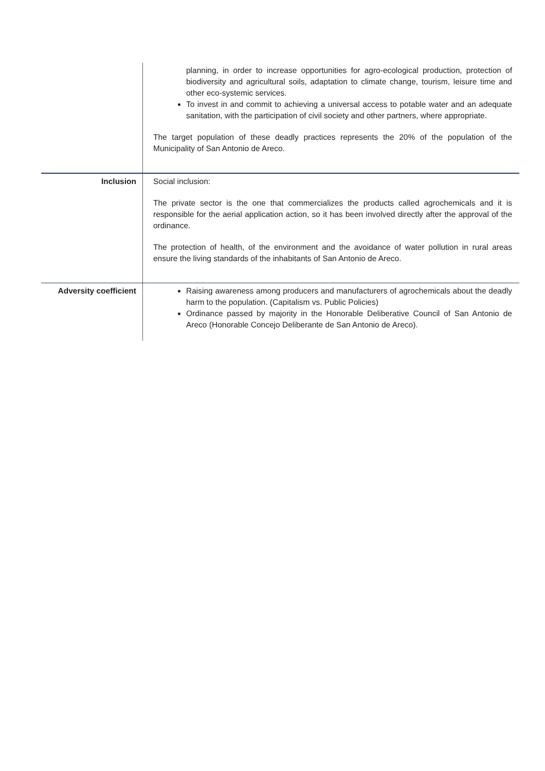| | planning, in order to increase opportunities for agro-ecological production, protection of biodiversity and agricultural soils, adaptation to climate change, tourism, leisure time and other eco-systemic services. To invest in and commit to achieving a universal access to potable water and an adequate sanitation, with the participation of civil society and other partners, where appropriate. The target population of these deadly practices represents the 20% of the population of the Municipality of San Antonio de Areco. |
| Inclusion | Social inclusion: The private sector is the one that commercializes the products called agrochemicals and it is responsible for the aerial application action, so it has been involved directly after the approval of the ordinance. The protection of health, of the environment and the avoidance of water pollution in rural areas ensure the living standards of the inhabitants of San Antonio de Areco. |
| Adversity coefficient | Raising awareness among producers and manufacturers of agrochemicals about the deadly harm to the population. (Capitalism vs. Public Policies) Ordinance passed by majority in the Honorable Deliberative Council of San Antonio de Areco (Honorable Concejo Deliberante de San Antonio de Areco). |